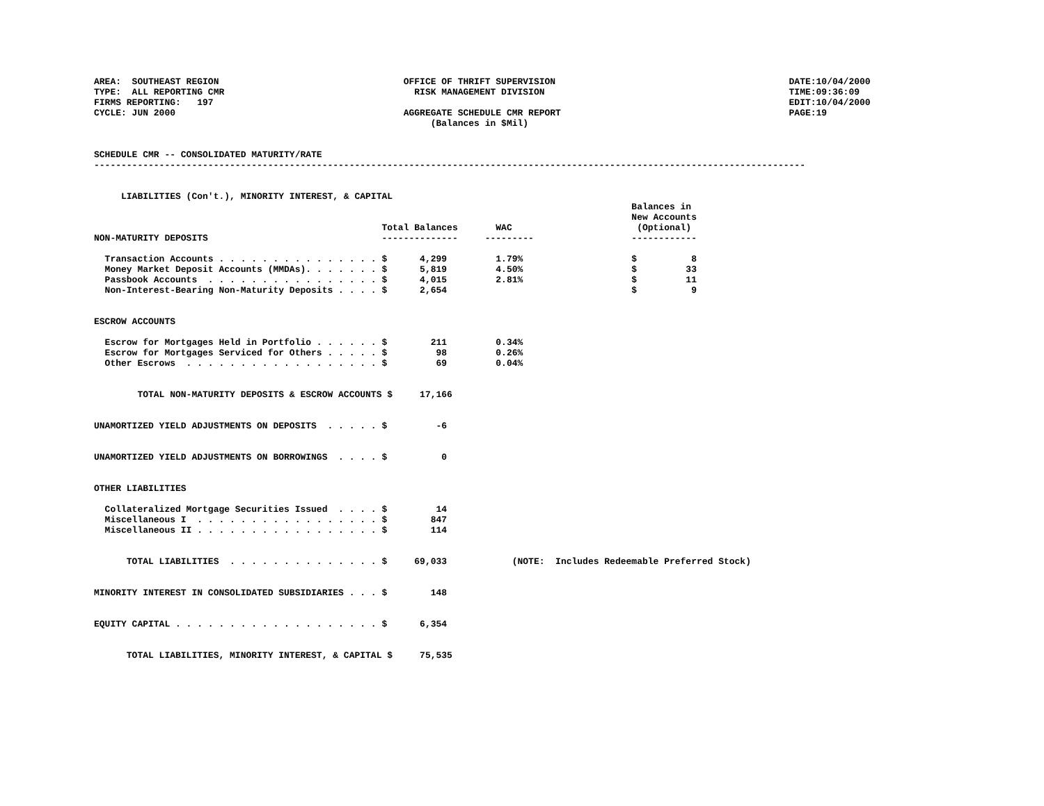AREA:  SOUTHEAST REGION                                  OFFICE OF THRIFT SUPERVISION                                           DATE:10/04/2000
TYPE:  ALL REPORTING CMR                                   RISK MANAGEMENT DIVISION                                             TIME:09:36:09
FIRMS REPORTING:   197                                                                                                          EDIT:10/04/2000
CYCLE: JUN 2000                                          AGGREGATE SCHEDULE CMR REPORT                                          PAGE:19
                                                              (Balances in $Mil)

                                                                          
SCHEDULE CMR -- CONSOLIDATED MATURITY/RATE
-----------------------------------------------------------------------------------------------------------------------------------


     LIABILITIES (Con't.), MINORITY INTEREST, & CAPITAL
                                                                                                   Balances in
                                                                                                   New Accounts
                                                     Total Balances       WAC                       (Optional)
NON-MATURITY DEPOSITS                                --------------     ---------                  ------------

  Transaction Accounts . . . . . . . . . . . . . . . $      4,299         1.79%                    $          8
  Money Market Deposit Accounts (MMDAs). . . . . . . $      5,819         4.50%                    $         33
  Passbook Accounts  . . . . . . . . . . . . . . . . $      4,015         2.81%                    $         11
  Non-Interest-Bearing Non-Maturity Deposits . . . . $      2,654                                  $          9


ESCROW ACCOUNTS

  Escrow for Mortgages Held in Portfolio . . . . . . $        211         0.34%
  Escrow for Mortgages Serviced for Others . . . . . $         98         0.26%
  Other Escrows  . . . . . . . . . . . . . . . . . . $         69         0.04%


        TOTAL NON-MATURITY DEPOSITS & ESCROW ACCOUNTS $     17,166


UNAMORTIZED YIELD ADJUSTMENTS ON DEPOSITS  . . . . . $         -6


UNAMORTIZED YIELD ADJUSTMENTS ON BORROWINGS  . . . . $          0


OTHER LIABILITIES

  Collateralized Mortgage Securities Issued  . . . . $         14
  Miscellaneous I  . . . . . . . . . . . . . . . . . $        847
  Miscellaneous II . . . . . . . . . . . . . . . . . $        114


      TOTAL LIABILITIES  . . . . . . . . . . . . . . $     69,033            (NOTE:  Includes Redeemable Preferred Stock)


MINORITY INTEREST IN CONSOLIDATED SUBSIDIARIES . . . $        148


EQUITY CAPITAL . . . . . . . . . . . . . . . . . . . $      6,354


      TOTAL LIABILITIES, MINORITY INTEREST, & CAPITAL $     75,535